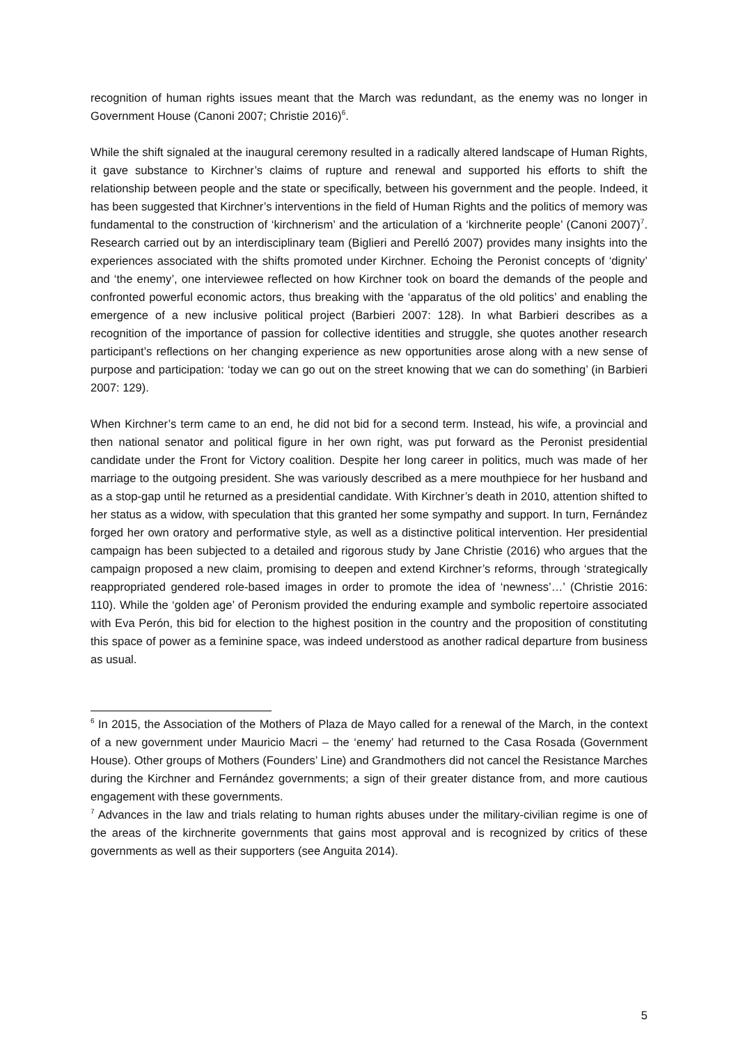recognition of human rights issues meant that the March was redundant, as the enemy was no longer in Government House (Canoni 2007; Christie 2016)<sup>6</sup>.
While the shift signaled at the inaugural ceremony resulted in a radically altered landscape of Human Rights, it gave substance to Kirchner’s claims of rupture and renewal and supported his efforts to shift the relationship between people and the state or specifically, between his government and the people. Indeed, it has been suggested that Kirchner’s interventions in the field of Human Rights and the politics of memory was fundamental to the construction of ‘kirchnerism’ and the articulation of a ‘kirchnerite people’ (Canoni 2007)<sup>7</sup>. Research carried out by an interdisciplinary team (Biglieri and Perelló 2007) provides many insights into the experiences associated with the shifts promoted under Kirchner. Echoing the Peronist concepts of ‘dignity’ and ‘the enemy’, one interviewee reflected on how Kirchner took on board the demands of the people and confronted powerful economic actors, thus breaking with the ‘apparatus of the old politics’ and enabling the emergence of a new inclusive political project (Barbieri 2007: 128). In what Barbieri describes as a recognition of the importance of passion for collective identities and struggle, she quotes another research participant’s reflections on her changing experience as new opportunities arose along with a new sense of purpose and participation: ‘today we can go out on the street knowing that we can do something’ (in Barbieri 2007: 129).
When Kirchner’s term came to an end, he did not bid for a second term. Instead, his wife, a provincial and then national senator and political figure in her own right, was put forward as the Peronist presidential candidate under the Front for Victory coalition. Despite her long career in politics, much was made of her marriage to the outgoing president. She was variously described as a mere mouthpiece for her husband and as a stop-gap until he returned as a presidential candidate. With Kirchner’s death in 2010, attention shifted to her status as a widow, with speculation that this granted her some sympathy and support. In turn, Fernández forged her own oratory and performative style, as well as a distinctive political intervention. Her presidential campaign has been subjected to a detailed and rigorous study by Jane Christie (2016) who argues that the campaign proposed a new claim, promising to deepen and extend Kirchner’s reforms, through ‘strategically reappropriated gendered role-based images in order to promote the idea of ‘newness’…’ (Christie 2016: 110). While the ‘golden age’ of Peronism provided the enduring example and symbolic repertoire associated with Eva Perón, this bid for election to the highest position in the country and the proposition of constituting this space of power as a feminine space, was indeed understood as another radical departure from business as usual.
<sup>6</sup> In 2015, the Association of the Mothers of Plaza de Mayo called for a renewal of the March, in the context of a new government under Mauricio Macri – the ‘enemy’ had returned to the Casa Rosada (Government House). Other groups of Mothers (Founders’ Line) and Grandmothers did not cancel the Resistance Marches during the Kirchner and Fernández governments; a sign of their greater distance from, and more cautious engagement with these governments.
<sup>7</sup> Advances in the law and trials relating to human rights abuses under the military-civilian regime is one of the areas of the kirchnerite governments that gains most approval and is recognized by critics of these governments as well as their supporters (see Anguita 2014).
5